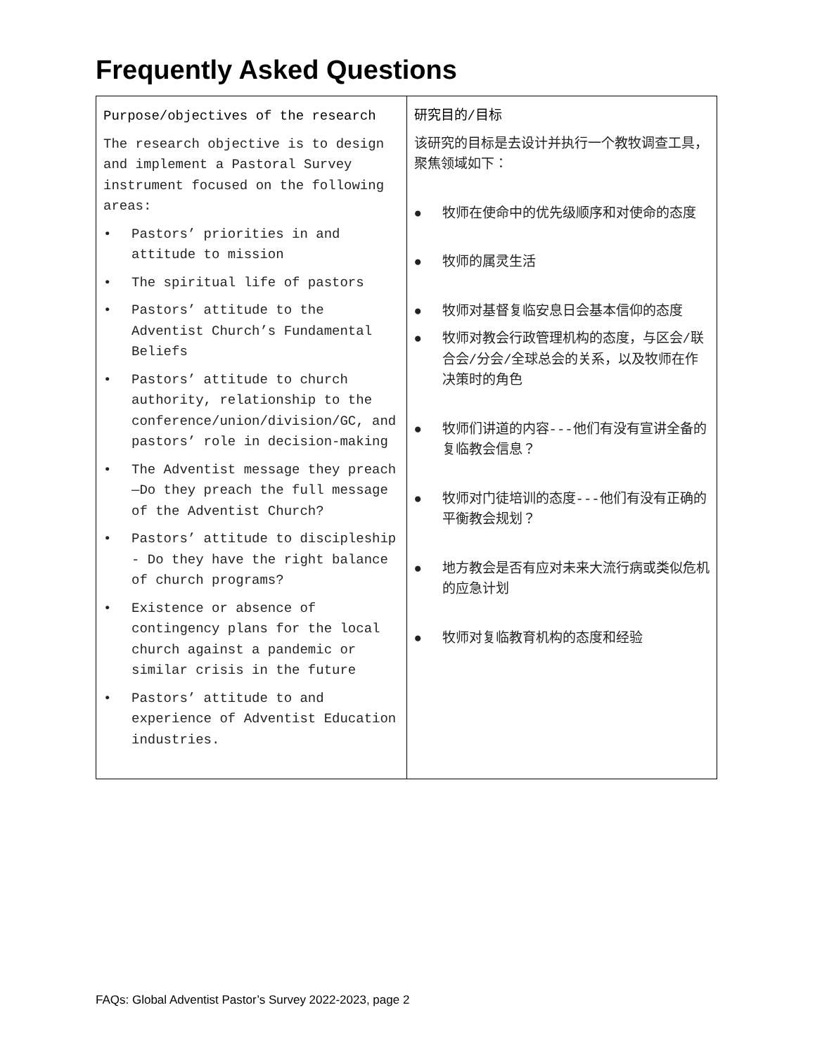Frequently Asked Questions
| Purpose/objectives of the research The research objective is to design and implement a Pastoral Survey instrument focused on the following areas: • Pastors’ priorities in and attitude to mission • The spiritual life of pastors • Pastors’ attitude to the Adventist Church’s Fundamental Beliefs • Pastors’ attitude to church authority, relationship to the conference/union/division/GC, and pastors’ role in decision-making • The Adventist message they preach—Do they preach the full message of the Adventist Church? • Pastors’ attitude to discipleship - Do they have the right balance of church programs? • Existence or absence of contingency plans for the local church against a pandemic or similar crisis in the future • Pastors’ attitude to and experience of Adventist Education industries. | 研究目的/目标 该研究的目标是去设计并执行一个教牧调查工具，聚焦领域如下： ● 牧师在使命中的优先级顺序和对使命的态度 ● 牧师的属灵生活 ● 牧师对基督复临安息日会基本信仰的态度 ● 牧师对教会行政管理机构的态度，与区会/联合会/分会/全球总会的关系，以及牧师在作决策时的角色 ● 牧师们讲道的内容---他们有没有宣讲全备的复临教会信息？ ● 牧师对门徒培训的态度---他们有没有正确的平衡教会规划？ ● 地方教会是否有应对未来大流行病或类似危机的应急计划 ● 牧师对复临教育机构的态度和经验 |
FAQs: Global Adventist Pastor’s Survey 2022-2023, page 2